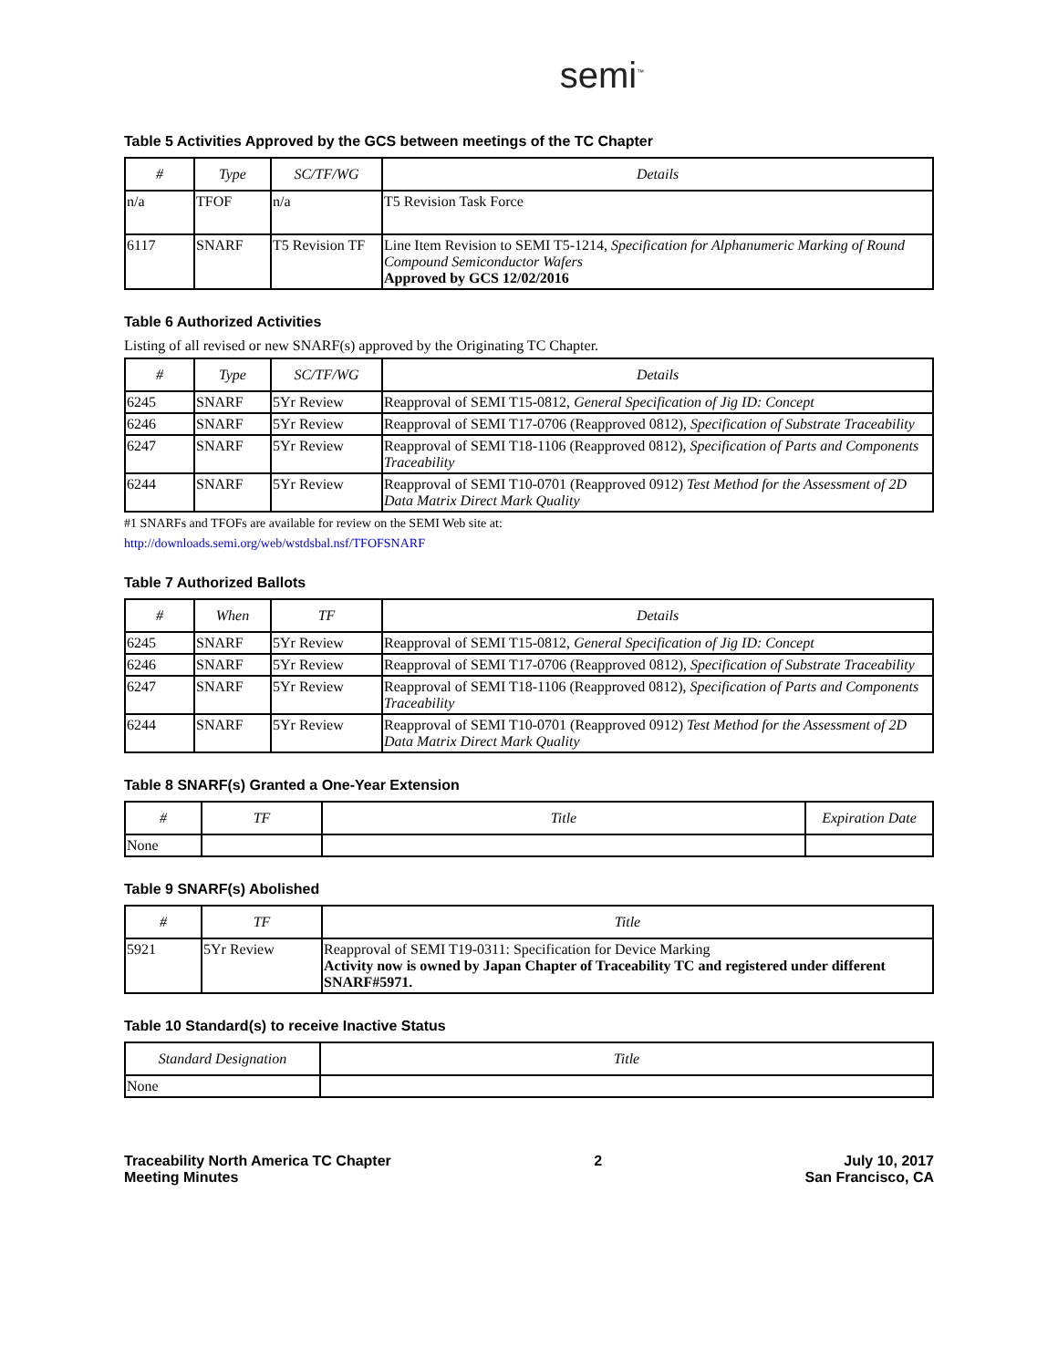semi<sup>™</sup>
Table 5 Activities Approved by the GCS between meetings of the TC Chapter
| # | Type | SC/TF/WG | Details |
| --- | --- | --- | --- |
| n/a | TFOF | n/a | T5 Revision Task Force |
| 6117 | SNARF | T5 Revision TF | Line Item Revision to SEMI T5-1214, Specification for Alphanumeric Marking of Round Compound Semiconductor Wafers Approved by GCS 12/02/2016 |
Table 6 Authorized Activities
Listing of all revised or new SNARF(s) approved by the Originating TC Chapter.
| # | Type | SC/TF/WG | Details |
| --- | --- | --- | --- |
| 6245 | SNARF | 5Yr Review | Reapproval of SEMI T15-0812, General Specification of Jig ID: Concept |
| 6246 | SNARF | 5Yr Review | Reapproval of SEMI T17-0706 (Reapproved 0812), Specification of Substrate Traceability |
| 6247 | SNARF | 5Yr Review | Reapproval of SEMI T18-1106 (Reapproved 0812), Specification of Parts and Components Traceability |
| 6244 | SNARF | 5Yr Review | Reapproval of SEMI T10-0701 (Reapproved 0912) Test Method for the Assessment of 2D Data Matrix Direct Mark Quality |
#1 SNARFs and TFOFs are available for review on the SEMI Web site at:
http://downloads.semi.org/web/wstdsbal.nsf/TFOFSNARF
Table 7 Authorized Ballots
| # | When | TF | Details |
| --- | --- | --- | --- |
| 6245 | SNARF | 5Yr Review | Reapproval of SEMI T15-0812, General Specification of Jig ID: Concept |
| 6246 | SNARF | 5Yr Review | Reapproval of SEMI T17-0706 (Reapproved 0812), Specification of Substrate Traceability |
| 6247 | SNARF | 5Yr Review | Reapproval of SEMI T18-1106 (Reapproved 0812), Specification of Parts and Components Traceability |
| 6244 | SNARF | 5Yr Review | Reapproval of SEMI T10-0701 (Reapproved 0912) Test Method for the Assessment of 2D Data Matrix Direct Mark Quality |
Table 8 SNARF(s) Granted a One-Year Extension
| # | TF | Title | Expiration Date |
| --- | --- | --- | --- |
| None | | | |
Table 9 SNARF(s) Abolished
| # | TF | Title |
| --- | --- | --- |
| 5921 | 5Yr Review | Reapproval of SEMI T19-0311: Specification for Device Marking Activity now is owned by Japan Chapter of Traceability TC and registered under different SNARF#5971. |
Table 10 Standard(s) to receive Inactive Status
| Standard Designation | Title |
| --- | --- |
| None | |
Traceability North America TC Chapter
Meeting Minutes
2 July 10, 2017
San Francisco, CA